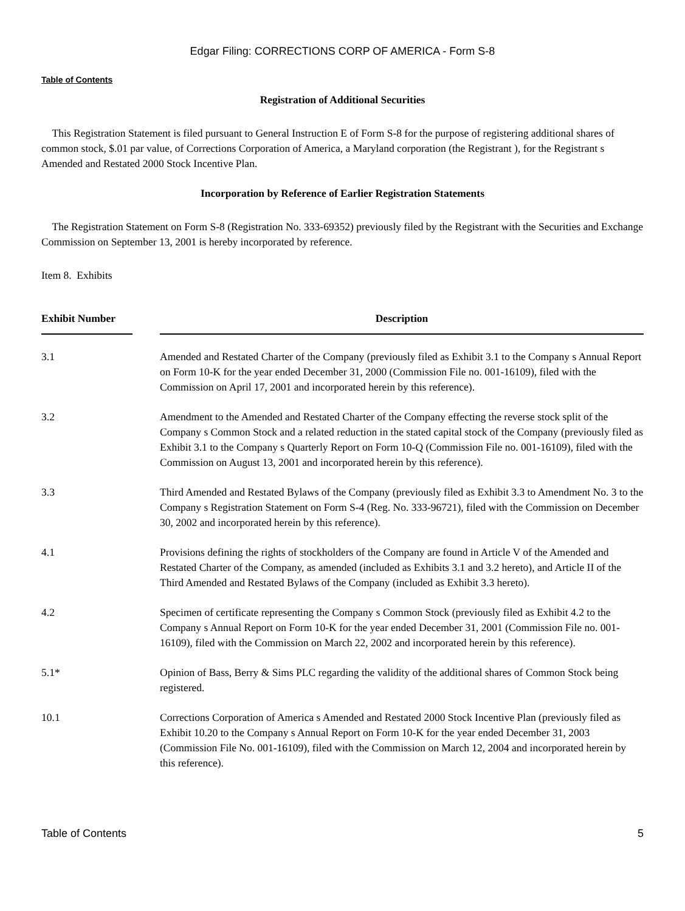Edgar Filing: CORRECTIONS CORP OF AMERICA - Form S-8
Table of Contents
Registration of Additional Securities
This Registration Statement is filed pursuant to General Instruction E of Form S-8 for the purpose of registering additional shares of common stock, $.01 par value, of Corrections Corporation of America, a Maryland corporation (the Registrant ), for the Registrant s Amended and Restated 2000 Stock Incentive Plan.
Incorporation by Reference of Earlier Registration Statements
The Registration Statement on Form S-8 (Registration No. 333-69352) previously filed by the Registrant with the Securities and Exchange Commission on September 13, 2001 is hereby incorporated by reference.
Item 8. Exhibits
| Exhibit Number | | Description |
| --- | --- | --- |
| 3.1 | | Amended and Restated Charter of the Company (previously filed as Exhibit 3.1 to the Company s Annual Report on Form 10-K for the year ended December 31, 2000 (Commission File no. 001-16109), filed with the Commission on April 17, 2001 and incorporated herein by this reference). |
| 3.2 | | Amendment to the Amended and Restated Charter of the Company effecting the reverse stock split of the Company s Common Stock and a related reduction in the stated capital stock of the Company (previously filed as Exhibit 3.1 to the Company s Quarterly Report on Form 10-Q (Commission File no. 001-16109), filed with the Commission on August 13, 2001 and incorporated herein by this reference). |
| 3.3 | | Third Amended and Restated Bylaws of the Company (previously filed as Exhibit 3.3 to Amendment No. 3 to the Company s Registration Statement on Form S-4 (Reg. No. 333-96721), filed with the Commission on December 30, 2002 and incorporated herein by this reference). |
| 4.1 | | Provisions defining the rights of stockholders of the Company are found in Article V of the Amended and Restated Charter of the Company, as amended (included as Exhibits 3.1 and 3.2 hereto), and Article II of the Third Amended and Restated Bylaws of the Company (included as Exhibit 3.3 hereto). |
| 4.2 | | Specimen of certificate representing the Company s Common Stock (previously filed as Exhibit 4.2 to the Company s Annual Report on Form 10-K for the year ended December 31, 2001 (Commission File no. 001-16109), filed with the Commission on March 22, 2002 and incorporated herein by this reference). |
| 5.1* | | Opinion of Bass, Berry & Sims PLC regarding the validity of the additional shares of Common Stock being registered. |
| 10.1 | | Corrections Corporation of America s Amended and Restated 2000 Stock Incentive Plan (previously filed as Exhibit 10.20 to the Company s Annual Report on Form 10-K for the year ended December 31, 2003 (Commission File No. 001-16109), filed with the Commission on March 12, 2004 and incorporated herein by this reference). |
Table of Contents 5